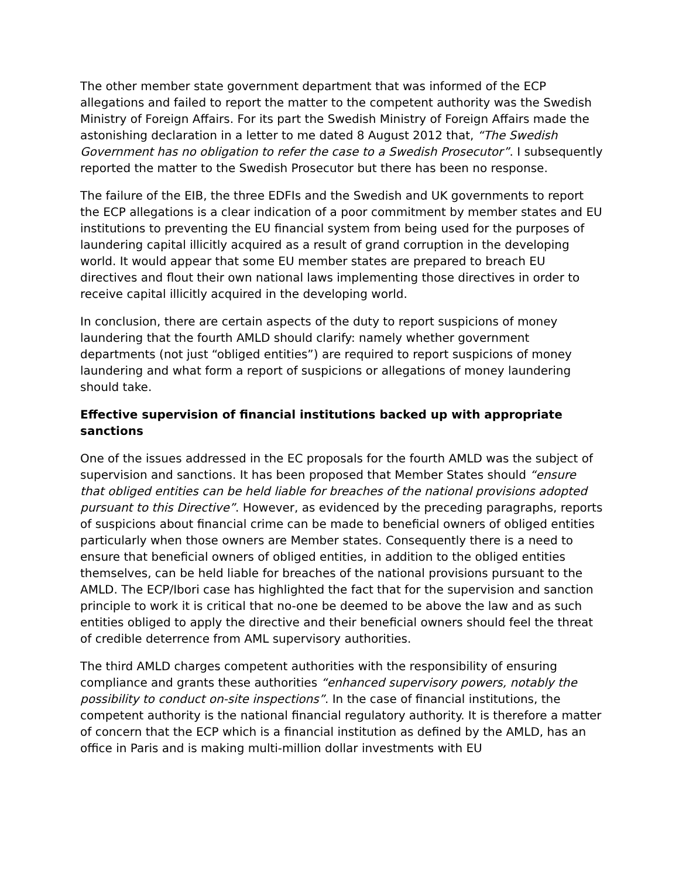The other member state government department that was informed of the ECP allegations and failed to report the matter to the competent authority was the Swedish Ministry of Foreign Affairs. For its part the Swedish Ministry of Foreign Affairs made the astonishing declaration in a letter to me dated 8 August 2012 that, “The Swedish Government has no obligation to refer the case to a Swedish Prosecutor”. I subsequently reported the matter to the Swedish Prosecutor but there has been no response.
The failure of the EIB, the three EDFIs and the Swedish and UK governments to report the ECP allegations is a clear indication of a poor commitment by member states and EU institutions to preventing the EU financial system from being used for the purposes of laundering capital illicitly acquired as a result of grand corruption in the developing world. It would appear that some EU member states are prepared to breach EU directives and flout their own national laws implementing those directives in order to receive capital illicitly acquired in the developing world.
In conclusion, there are certain aspects of the duty to report suspicions of money laundering that the fourth AMLD should clarify: namely whether government departments (not just “obliged entities”) are required to report suspicions of money laundering and what form a report of suspicions or allegations of money laundering should take.
Effective supervision of financial institutions backed up with appropriate sanctions
One of the issues addressed in the EC proposals for the fourth AMLD was the subject of supervision and sanctions. It has been proposed that Member States should “ensure that obliged entities can be held liable for breaches of the national provisions adopted pursuant to this Directive”. However, as evidenced by the preceding paragraphs, reports of suspicions about financial crime can be made to beneficial owners of obliged entities particularly when those owners are Member states. Consequently there is a need to ensure that beneficial owners of obliged entities, in addition to the obliged entities themselves, can be held liable for breaches of the national provisions pursuant to the AMLD. The ECP/Ibori case has highlighted the fact that for the supervision and sanction principle to work it is critical that no-one be deemed to be above the law and as such entities obliged to apply the directive and their beneficial owners should feel the threat of credible deterrence from AML supervisory authorities.
The third AMLD charges competent authorities with the responsibility of ensuring compliance and grants these authorities “enhanced supervisory powers, notably the possibility to conduct on-site inspections”. In the case of financial institutions, the competent authority is the national financial regulatory authority. It is therefore a matter of concern that the ECP which is a financial institution as defined by the AMLD, has an office in Paris and is making multi-million dollar investments with EU